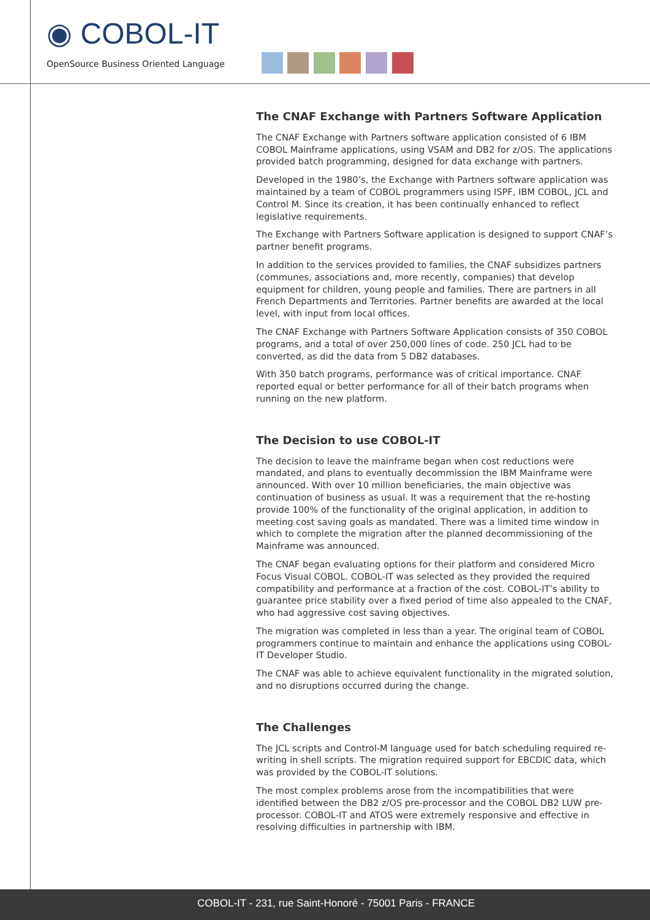◉ COBOL-IT
OpenSource Business Oriented Language
The CNAF Exchange with Partners Software Application
The CNAF Exchange with Partners software application consisted of 6 IBM COBOL Mainframe applications, using VSAM and DB2 for z/OS. The applications provided batch programming, designed for data exchange with partners.
Developed in the 1980’s, the Exchange with Partners software application was maintained by a team of COBOL programmers using ISPF, IBM COBOL, JCL and Control M. Since its creation, it has been continually enhanced to reflect legislative requirements.
The Exchange with Partners Software application is designed to support CNAF’s partner benefit programs.
In addition to the services provided to families, the CNAF subsidizes partners (communes, associations and, more recently, companies) that develop equipment for children, young people and families. There are partners in all French Departments and Territories. Partner benefits are awarded at the local level, with input from local offices.
The CNAF Exchange with Partners Software Application consists of 350 COBOL programs, and a total of over 250,000 lines of code. 250 JCL had to be converted, as did the data from 5 DB2 databases.
With 350 batch programs, performance was of critical importance. CNAF reported equal or better performance for all of their batch programs when running on the new platform.
The Decision to use COBOL-IT
The decision to leave the mainframe began when cost reductions were mandated, and plans to eventually decommission the IBM Mainframe were announced. With over 10 million beneficiaries, the main objective was continuation of business as usual. It was a requirement that the re-hosting provide 100% of the functionality of the original application, in addition to meeting cost saving goals as mandated. There was a limited time window in which to complete the migration after the planned decommissioning of the Mainframe was announced.
The CNAF began evaluating options for their platform and considered Micro Focus Visual COBOL. COBOL-IT was selected as they provided the required compatibility and performance at a fraction of the cost. COBOL-IT’s ability to guarantee price stability over a fixed period of time also appealed to the CNAF, who had aggressive cost saving objectives.
The migration was completed in less than a year. The original team of COBOL programmers continue to maintain and enhance the applications using COBOL-IT Developer Studio.
The CNAF was able to achieve equivalent functionality in the migrated solution, and no disruptions occurred during the change.
The Challenges
The JCL scripts and Control-M language used for batch scheduling required re-writing in shell scripts. The migration required support for EBCDIC data, which was provided by the COBOL-IT solutions.
The most complex problems arose from the incompatibilities that were identified between the DB2 z/OS pre-processor and the COBOL DB2 LUW pre-processor. COBOL-IT and ATOS were extremely responsive and effective in resolving difficulties in partnership with IBM.
COBOL-IT - 231, rue Saint-Honoré - 75001 Paris - FRANCE